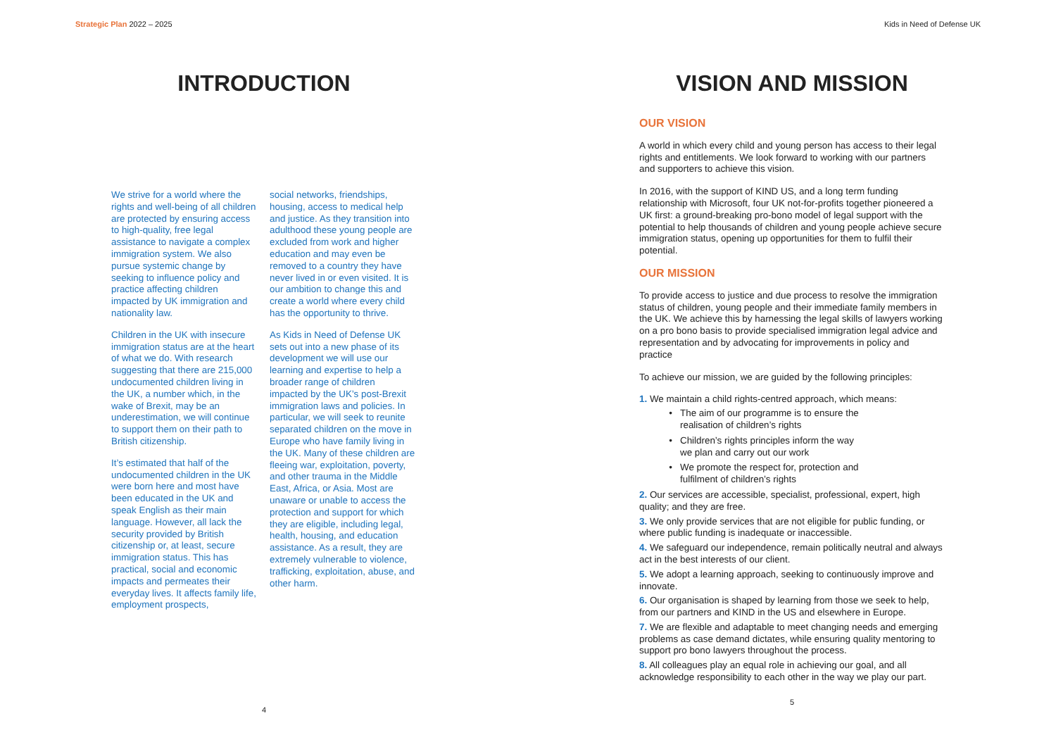Strategic Plan 2022 – 2025 Kids in Need of Defense UK
INTRODUCTION
We strive for a world where the rights and well-being of all children are protected by ensuring access to high-quality, free legal assistance to navigate a complex immigration system. We also pursue systemic change by seeking to influence policy and practice affecting children impacted by UK immigration and nationality law.
Children in the UK with insecure immigration status are at the heart of what we do. With research suggesting that there are 215,000 undocumented children living in the UK, a number which, in the wake of Brexit, may be an underestimation, we will continue to support them on their path to British citizenship.
It’s estimated that half of the undocumented children in the UK were born here and most have been educated in the UK and speak English as their main language. However, all lack the security provided by British citizenship or, at least, secure immigration status. This has practical, social and economic impacts and permeates their everyday lives. It affects family life, employment prospects,
social networks, friendships, housing, access to medical help and justice. As they transition into adulthood these young people are excluded from work and higher education and may even be removed to a country they have never lived in or even visited. It is our ambition to change this and create a world where every child has the opportunity to thrive.
As Kids in Need of Defense UK sets out into a new phase of its development we will use our learning and expertise to help a broader range of children impacted by the UK’s post-Brexit immigration laws and policies. In particular, we will seek to reunite separated children on the move in Europe who have family living in the UK. Many of these children are fleeing war, exploitation, poverty, and other trauma in the Middle East, Africa, or Asia. Most are unaware or unable to access the protection and support for which they are eligible, including legal, health, housing, and education assistance. As a result, they are extremely vulnerable to violence, trafficking, exploitation, abuse, and other harm.
4
VISION AND MISSION
OUR VISION
A world in which every child and young person has access to their legal rights and entitlements. We look forward to working with our partners and supporters to achieve this vision.
In 2016, with the support of KIND US, and a long term funding relationship with Microsoft, four UK not-for-profits together pioneered a UK first: a ground-breaking pro-bono model of legal support with the potential to help thousands of children and young people achieve secure immigration status, opening up opportunities for them to fulfil their potential.
OUR MISSION
To provide access to justice and due process to resolve the immigration status of children, young people and their immediate family members in the UK. We achieve this by harnessing the legal skills of lawyers working on a pro bono basis to provide specialised immigration legal advice and representation and by advocating for improvements in policy and practice
To achieve our mission, we are guided by the following principles:
1. We maintain a child rights-centred approach, which means:
The aim of our programme is to ensure the realisation of children’s rights
Children’s rights principles inform the way we plan and carry out our work
We promote the respect for, protection and fulfilment of children’s rights
2. Our services are accessible, specialist, professional, expert, high quality; and they are free.
3. We only provide services that are not eligible for public funding, or where public funding is inadequate or inaccessible.
4. We safeguard our independence, remain politically neutral and always act in the best interests of our client.
5. We adopt a learning approach, seeking to continuously improve and innovate.
6. Our organisation is shaped by learning from those we seek to help, from our partners and KIND in the US and elsewhere in Europe.
7. We are flexible and adaptable to meet changing needs and emerging problems as case demand dictates, while ensuring quality mentoring to support pro bono lawyers throughout the process.
8. All colleagues play an equal role in achieving our goal, and all acknowledge responsibility to each other in the way we play our part.
5